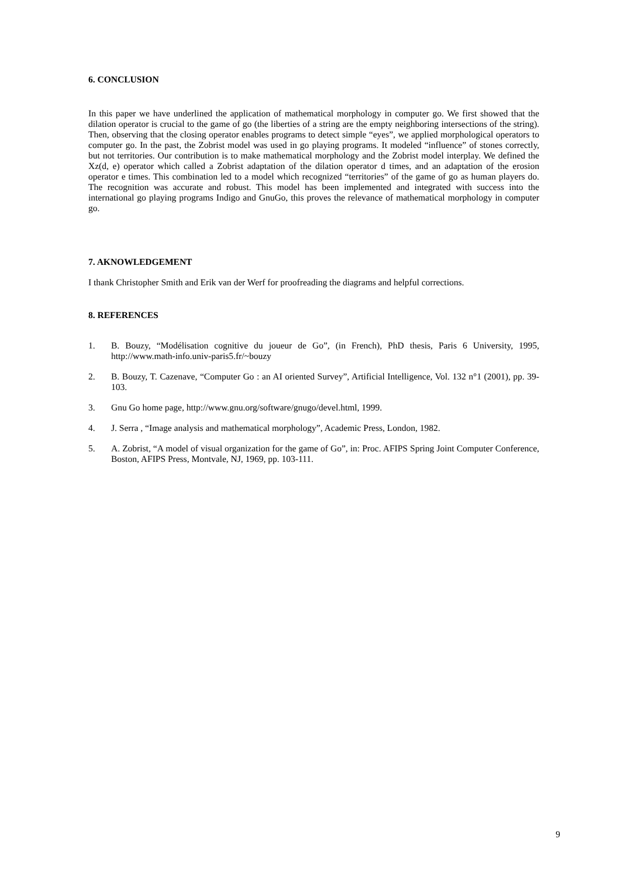6. CONCLUSION
In this paper we have underlined the application of mathematical morphology in computer go. We first showed that the dilation operator is crucial to the game of go (the liberties of a string are the empty neighboring intersections of the string). Then, observing that the closing operator enables programs to detect simple “eyes”, we applied morphological operators to computer go. In the past, the Zobrist model was used in go playing programs. It modeled “influence” of stones correctly, but not territories. Our contribution is to make mathematical morphology and the Zobrist model interplay. We defined the Xz(d, e) operator which called a Zobrist adaptation of the dilation operator d times, and an adaptation of the erosion operator e times. This combination led to a model which recognized “territories” of the game of go as human players do. The recognition was accurate and robust. This model has been implemented and integrated with success into the international go playing programs Indigo and GnuGo, this proves the relevance of mathematical morphology in computer go.
7. AKNOWLEDGEMENT
I thank Christopher Smith and Erik van der Werf for proofreading the diagrams and helpful corrections.
8. REFERENCES
1. B. Bouzy, “Modélisation cognitive du joueur de Go”, (in French), PhD thesis, Paris 6 University, 1995, http://www.math-info.univ-paris5.fr/~bouzy
2. B. Bouzy, T. Cazenave, “Computer Go : an AI oriented Survey”, Artificial Intelligence, Vol. 132 n°1 (2001), pp. 39-103.
3. Gnu Go home page, http://www.gnu.org/software/gnugo/devel.html, 1999.
4. J. Serra , “Image analysis and mathematical morphology”, Academic Press, London, 1982.
5. A. Zobrist, “A model of visual organization for the game of Go”, in: Proc. AFIPS Spring Joint Computer Conference, Boston, AFIPS Press, Montvale, NJ, 1969, pp. 103-111.
9